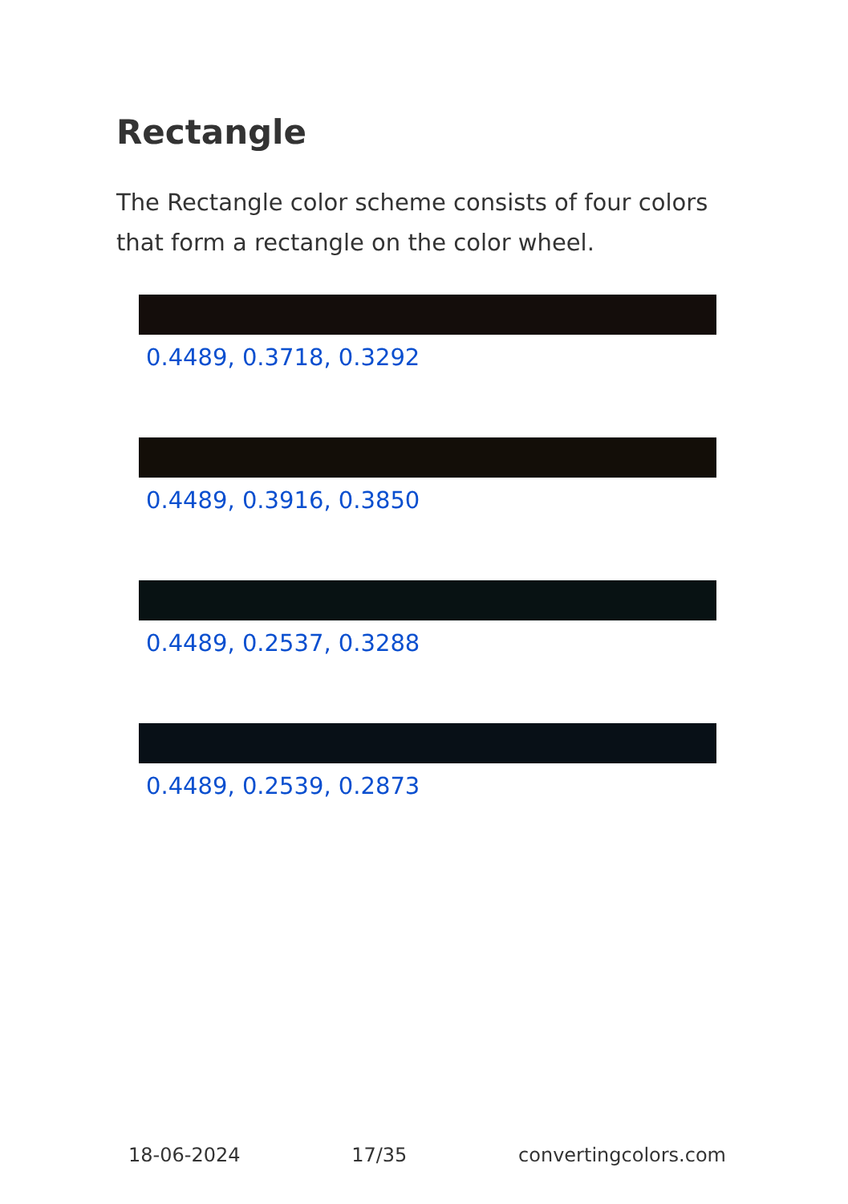Rectangle
The Rectangle color scheme consists of four colors that form a rectangle on the color wheel.
0.4489, 0.3718, 0.3292
0.4489, 0.3916, 0.3850
0.4489, 0.2537, 0.3288
0.4489, 0.2539, 0.2873
18-06-2024 17/35 convertingcolors.com